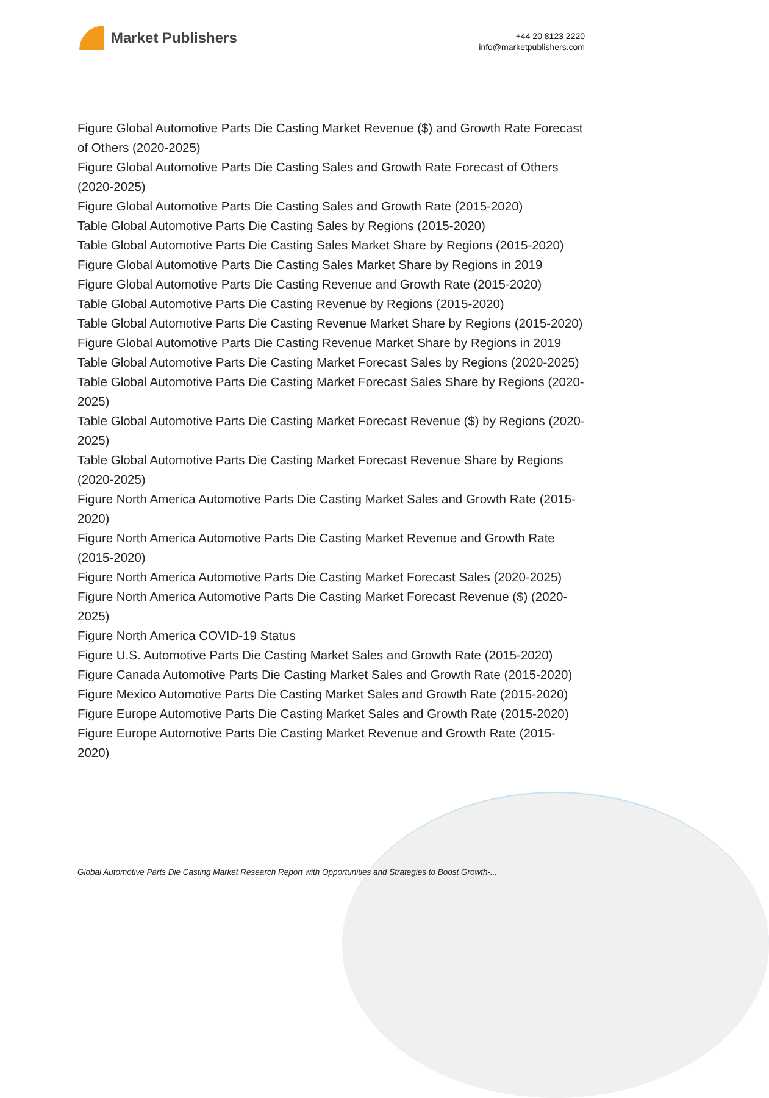Market Publishers
+44 20 8123 2220
info@marketpublishers.com
Figure Global Automotive Parts Die Casting Market Revenue ($) and Growth Rate Forecast of Others (2020-2025)
Figure Global Automotive Parts Die Casting Sales and Growth Rate Forecast of Others (2020-2025)
Figure Global Automotive Parts Die Casting Sales and Growth Rate (2015-2020)
Table Global Automotive Parts Die Casting Sales by Regions (2015-2020)
Table Global Automotive Parts Die Casting Sales Market Share by Regions (2015-2020)
Figure Global Automotive Parts Die Casting Sales Market Share by Regions in 2019
Figure Global Automotive Parts Die Casting Revenue and Growth Rate (2015-2020)
Table Global Automotive Parts Die Casting Revenue by Regions (2015-2020)
Table Global Automotive Parts Die Casting Revenue Market Share by Regions (2015-2020)
Figure Global Automotive Parts Die Casting Revenue Market Share by Regions in 2019
Table Global Automotive Parts Die Casting Market Forecast Sales by Regions (2020-2025)
Table Global Automotive Parts Die Casting Market Forecast Sales Share by Regions (2020-2025)
Table Global Automotive Parts Die Casting Market Forecast Revenue ($) by Regions (2020-2025)
Table Global Automotive Parts Die Casting Market Forecast Revenue Share by Regions (2020-2025)
Figure North America Automotive Parts Die Casting Market Sales and Growth Rate (2015-2020)
Figure North America Automotive Parts Die Casting Market Revenue and Growth Rate (2015-2020)
Figure North America Automotive Parts Die Casting Market Forecast Sales (2020-2025)
Figure North America Automotive Parts Die Casting Market Forecast Revenue ($) (2020-2025)
Figure North America COVID-19 Status
Figure U.S. Automotive Parts Die Casting Market Sales and Growth Rate (2015-2020)
Figure Canada Automotive Parts Die Casting Market Sales and Growth Rate (2015-2020)
Figure Mexico Automotive Parts Die Casting Market Sales and Growth Rate (2015-2020)
Figure Europe Automotive Parts Die Casting Market Sales and Growth Rate (2015-2020)
Figure Europe Automotive Parts Die Casting Market Revenue and Growth Rate (2015-2020)
Global Automotive Parts Die Casting Market Research Report with Opportunities and Strategies to Boost Growth-...